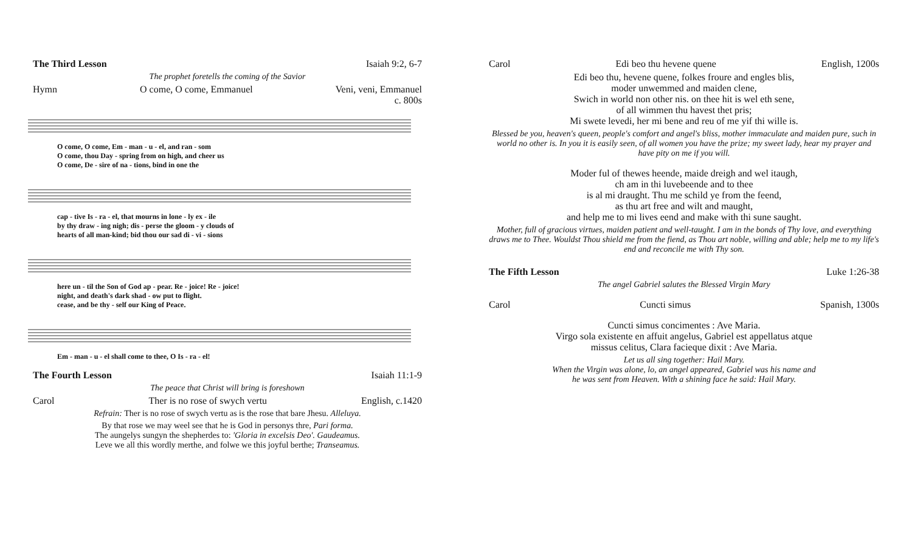The Third Lesson Isaiah 9:2, 6-7
The prophet foretells the coming of the Savior
Hymn O come, O come, Emmanuel Veni, veni, Emmanuel
c. 800s
O come, O come, Em - man - u - el, and ran - som O come, thou Day - spring from on high, and cheer us O come, De - sire of na - tions, bind in one the
cap - tive Is - ra - el, that mourns in lone - ly ex - ile by thy draw - ing nigh; dis - perse the gloom - y clouds of hearts of all man-kind; bid thou our sad di - vi - sions
here un - til the Son of God ap - pear. Re - joice! Re - joice! night, and death's dark shad - ow put to flight. cease, and be thy - self our King of Peace.
Em - man - u - el shall come to thee, O Is - ra - el!
The Fourth Lesson Isaiah 11:1-9
The peace that Christ will bring is foreshown
Carol Ther is no rose of swych vertu English, c.1420
Refrain: Ther is no rose of swych vertu as is the rose that bare Jhesu. Alleluya.
By that rose we may weel see that he is God in personys thre, Pari forma.
The aungelys sungyn the shepherdes to: 'Gloria in excelsis Deo'. Gaudeamus.
Leve we all this wordly merthe, and folwe we this joyful berthe; Transeamus.
Carol Edi beo thu hevene quene English, 1200s
Edi beo thu, hevene quene, folkes froure and engles blis,
moder unwemmed and maiden clene,
Swich in world non other nis. on thee hit is wel eth sene,
of all wimmen thu havest thet pris;
Mi swete levedi, her mi bene and reu of me yif thi wille is.
Blessed be you, heaven's queen, people's comfort and angel's bliss, mother immaculate and maiden pure, such in world no other is. In you it is easily seen, of all women you have the prize; my sweet lady, hear my prayer and have pity on me if you will.
Moder ful of thewes heende, maide dreigh and wel itaugh,
ch am in thi luvebeende and to thee
is al mi draught. Thu me schild ye from the feend,
as thu art free and wilt and maught,
and help me to mi lives eend and make with thi sune saught.
Mother, full of gracious virtues, maiden patient and well-taught. I am in the bonds of Thy love, and everything draws me to Thee. Wouldst Thou shield me from the fiend, as Thou art noble, willing and able; help me to my life's end and reconcile me with Thy son.
The Fifth Lesson Luke 1:26-38
The angel Gabriel salutes the Blessed Virgin Mary
Carol Cuncti simus Spanish, 1300s
Cuncti simus concimentes : Ave Maria.
Virgo sola existente en affuit angelus, Gabriel est appellatus atque
missus celitus, Clara facieque dixit : Ave Maria.
Let us all sing together: Hail Mary.
When the Virgin was alone, lo, an angel appeared, Gabriel was his name and
he was sent from Heaven. With a shining face he said: Hail Mary.